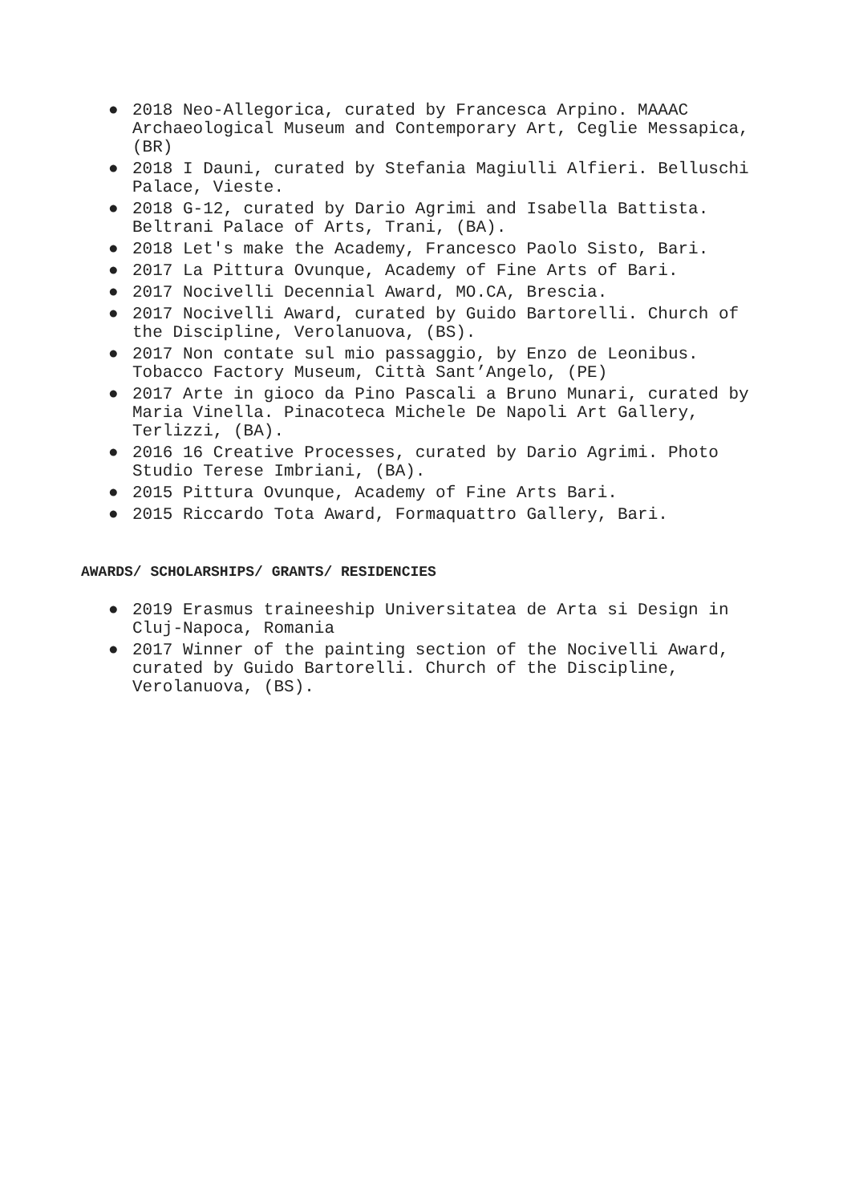● 2018 Neo-Allegorica, curated by Francesca Arpino. MAAAC Archaeological Museum and Contemporary Art, Ceglie Messapica, (BR)
● 2018 I Dauni, curated by Stefania Magiulli Alfieri. Belluschi Palace, Vieste.
● 2018 G-12, curated by Dario Agrimi and Isabella Battista. Beltrani Palace of Arts, Trani, (BA).
● 2018 Let's make the Academy, Francesco Paolo Sisto, Bari.
● 2017 La Pittura Ovunque, Academy of Fine Arts of Bari.
● 2017 Nocivelli Decennial Award, MO.CA, Brescia.
● 2017 Nocivelli Award, curated by Guido Bartorelli. Church of the Discipline, Verolanuova, (BS).
● 2017 Non contate sul mio passaggio, by Enzo de Leonibus. Tobacco Factory Museum, Città Sant’Angelo, (PE)
● 2017 Arte in gioco da Pino Pascali a Bruno Munari, curated by Maria Vinella. Pinacoteca Michele De Napoli Art Gallery, Terlizzi, (BA).
● 2016 16 Creative Processes, curated by Dario Agrimi. Photo Studio Terese Imbriani, (BA).
● 2015 Pittura Ovunque, Academy of Fine Arts Bari.
● 2015 Riccardo Tota Award, Formaquattro Gallery, Bari.
AWARDS/ SCHOLARSHIPS/ GRANTS/ RESIDENCIES
● 2019 Erasmus traineeship Universitatea de Arta si Design in Cluj-Napoca, Romania
● 2017 Winner of the painting section of the Nocivelli Award, curated by Guido Bartorelli. Church of the Discipline, Verolanuova, (BS).